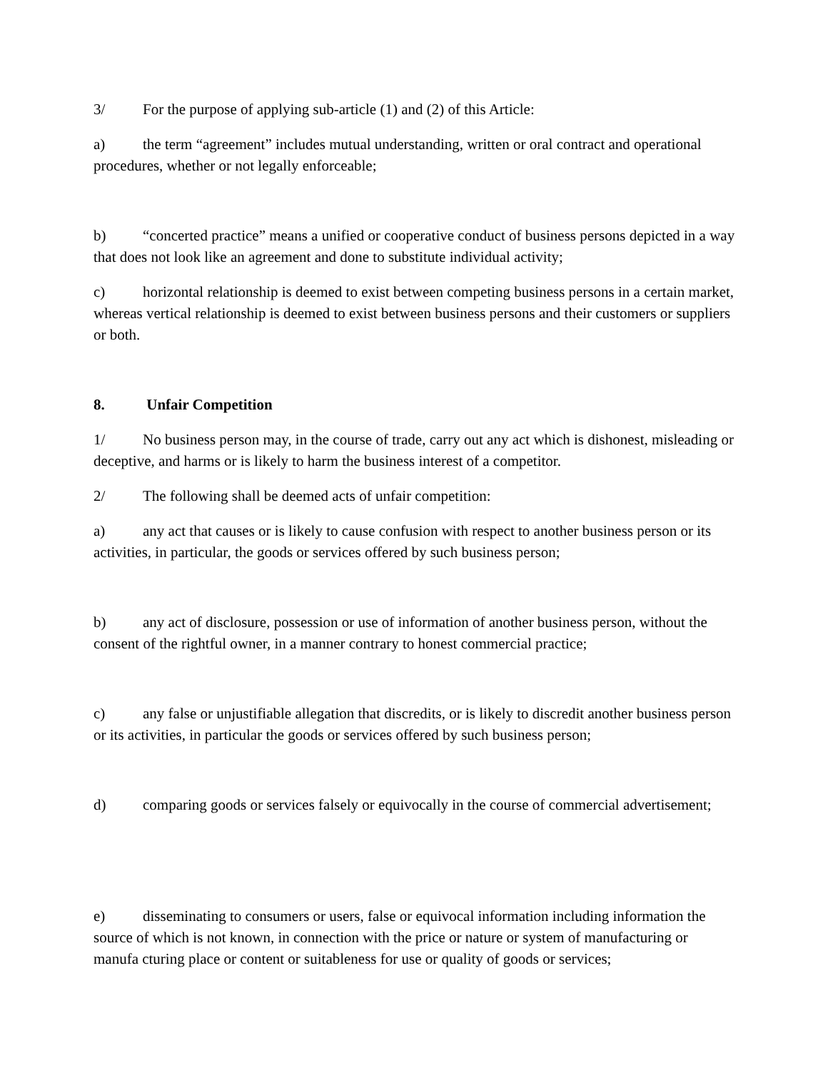3/ For the purpose of applying sub-article (1) and (2) of this Article:
a) the term “agreement” includes mutual understanding, written or oral contract and operational procedures, whether or not legally enforceable;
b) “concerted practice” means a unified or cooperative conduct of business persons depicted in a way that does not look like an agreement and done to substitute individual activity;
c) horizontal relationship is deemed to exist between competing business persons in a certain market, whereas vertical relationship is deemed to exist between business persons and their customers or suppliers or both.
8. Unfair Competition
1/ No business person may, in the course of trade, carry out any act which is dishonest, misleading or deceptive, and harms or is likely to harm the business interest of a competitor.
2/ The following shall be deemed acts of unfair competition:
a) any act that causes or is likely to cause confusion with respect to another business person or its activities, in particular, the goods or services offered by such business person;
b) any act of disclosure, possession or use of information of another business person, without the consent of the rightful owner, in a manner contrary to honest commercial practice;
c) any false or unjustifiable allegation that discredits, or is likely to discredit another business person or its activities, in particular the goods or services offered by such business person;
d) comparing goods or services falsely or equivocally in the course of commercial advertisement;
e) disseminating to consumers or users, false or equivocal information including information the source of which is not known, in connection with the price or nature or system of manufacturing or manufa cturing place or content or suitableness for use or quality of goods or services;